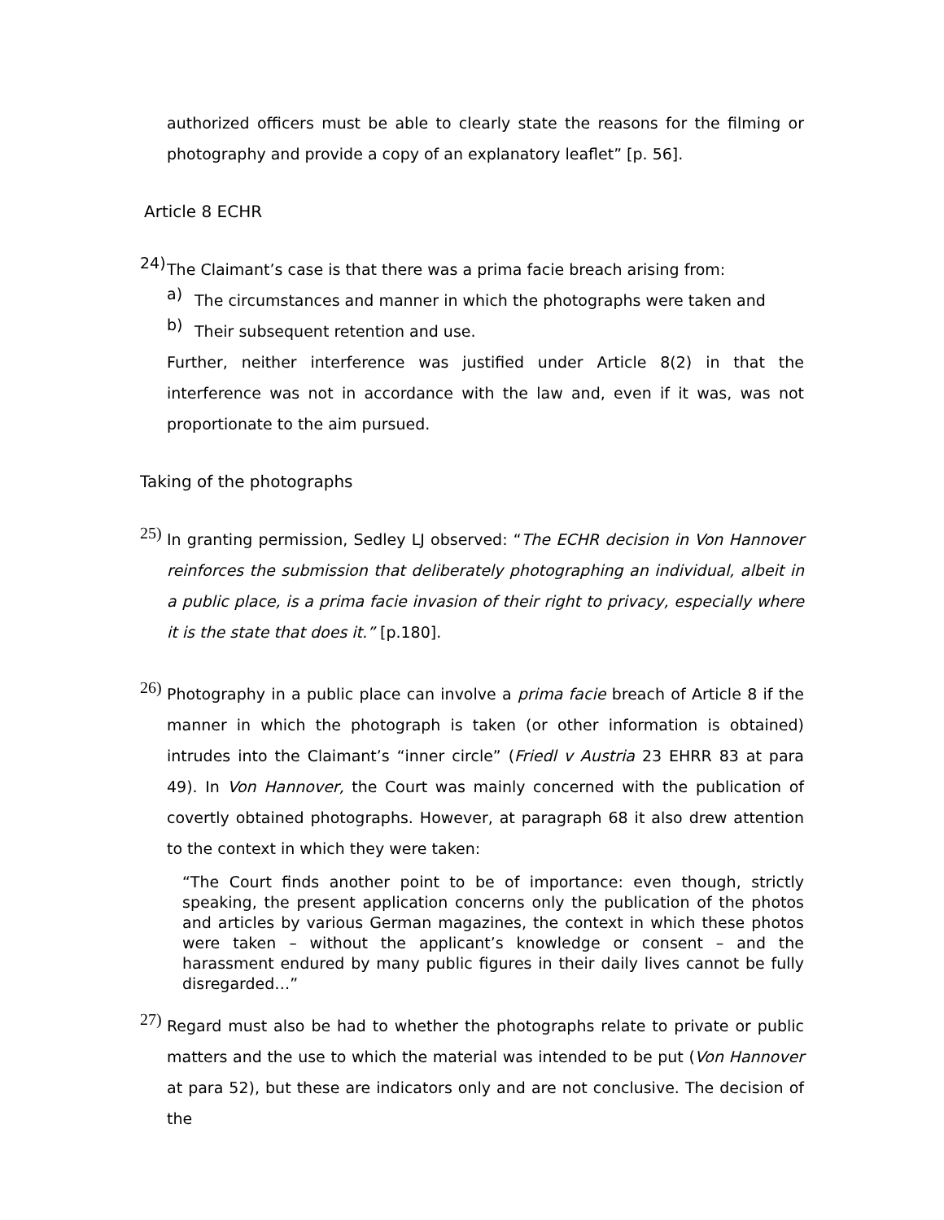authorized officers must be able to clearly state the reasons for the filming or photography and provide a copy of an explanatory leaflet” [p. 56].
Article 8 ECHR
24)
The Claimant’s case is that there was a prima facie breach arising from:
a)
The circumstances and manner in which the photographs were taken and
b)
Their subsequent retention and use.
Further, neither interference was justified under Article 8(2) in that the interference was not in accordance with the law and, even if it was, was not proportionate to the aim pursued.
Taking of the photographs
25)
In granting permission, Sedley LJ observed: “The ECHR decision in Von Hannover reinforces the submission that deliberately photographing an individual, albeit in a public place, is a prima facie invasion of their right to privacy, especially where it is the state that does it.” [p.180].
26)
Photography in a public place can involve a prima facie breach of Article 8 if the manner in which the photograph is taken (or other information is obtained) intrudes into the Claimant’s “inner circle” (Friedl v Austria 23 EHRR 83 at para 49). In Von Hannover, the Court was mainly concerned with the publication of covertly obtained photographs. However, at paragraph 68 it also drew attention to the context in which they were taken:
“The Court finds another point to be of importance: even though, strictly speaking, the present application concerns only the publication of the photos and articles by various German magazines, the context in which these photos were taken – without the applicant’s knowledge or consent – and the harassment endured by many public figures in their daily lives cannot be fully disregarded…”
27)
Regard must also be had to whether the photographs relate to private or public matters and the use to which the material was intended to be put (Von Hannover at para 52), but these are indicators only and are not conclusive. The decision of the